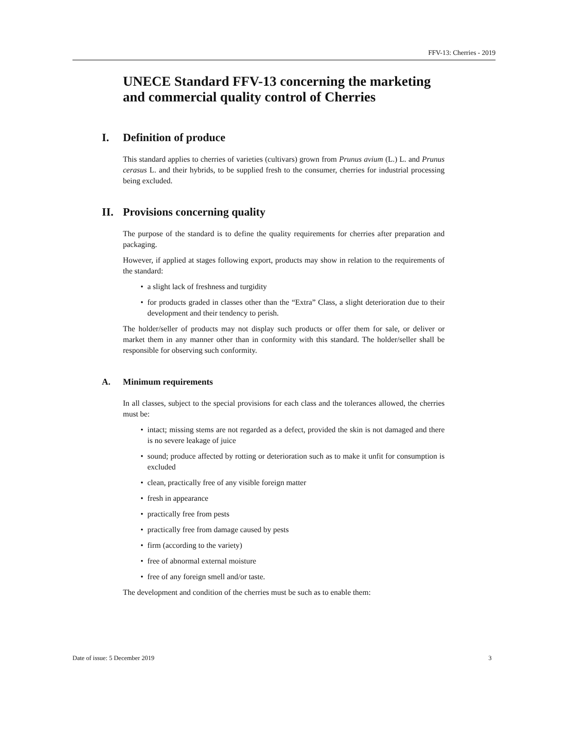FFV-13: Cherries - 2019
UNECE Standard FFV-13 concerning the marketing and commercial quality control of Cherries
I. Definition of produce
This standard applies to cherries of varieties (cultivars) grown from Prunus avium (L.) L. and Prunus cerasus L. and their hybrids, to be supplied fresh to the consumer, cherries for industrial processing being excluded.
II. Provisions concerning quality
The purpose of the standard is to define the quality requirements for cherries after preparation and packaging.
However, if applied at stages following export, products may show in relation to the requirements of the standard:
• a slight lack of freshness and turgidity
• for products graded in classes other than the “Extra” Class, a slight deterioration due to their development and their tendency to perish.
The holder/seller of products may not display such products or offer them for sale, or deliver or market them in any manner other than in conformity with this standard. The holder/seller shall be responsible for observing such conformity.
A. Minimum requirements
In all classes, subject to the special provisions for each class and the tolerances allowed, the cherries must be:
• intact; missing stems are not regarded as a defect, provided the skin is not damaged and there is no severe leakage of juice
• sound; produce affected by rotting or deterioration such as to make it unfit for consumption is excluded
• clean, practically free of any visible foreign matter
• fresh in appearance
• practically free from pests
• practically free from damage caused by pests
• firm (according to the variety)
• free of abnormal external moisture
• free of any foreign smell and/or taste.
The development and condition of the cherries must be such as to enable them:
Date of issue: 5 December 2019 3